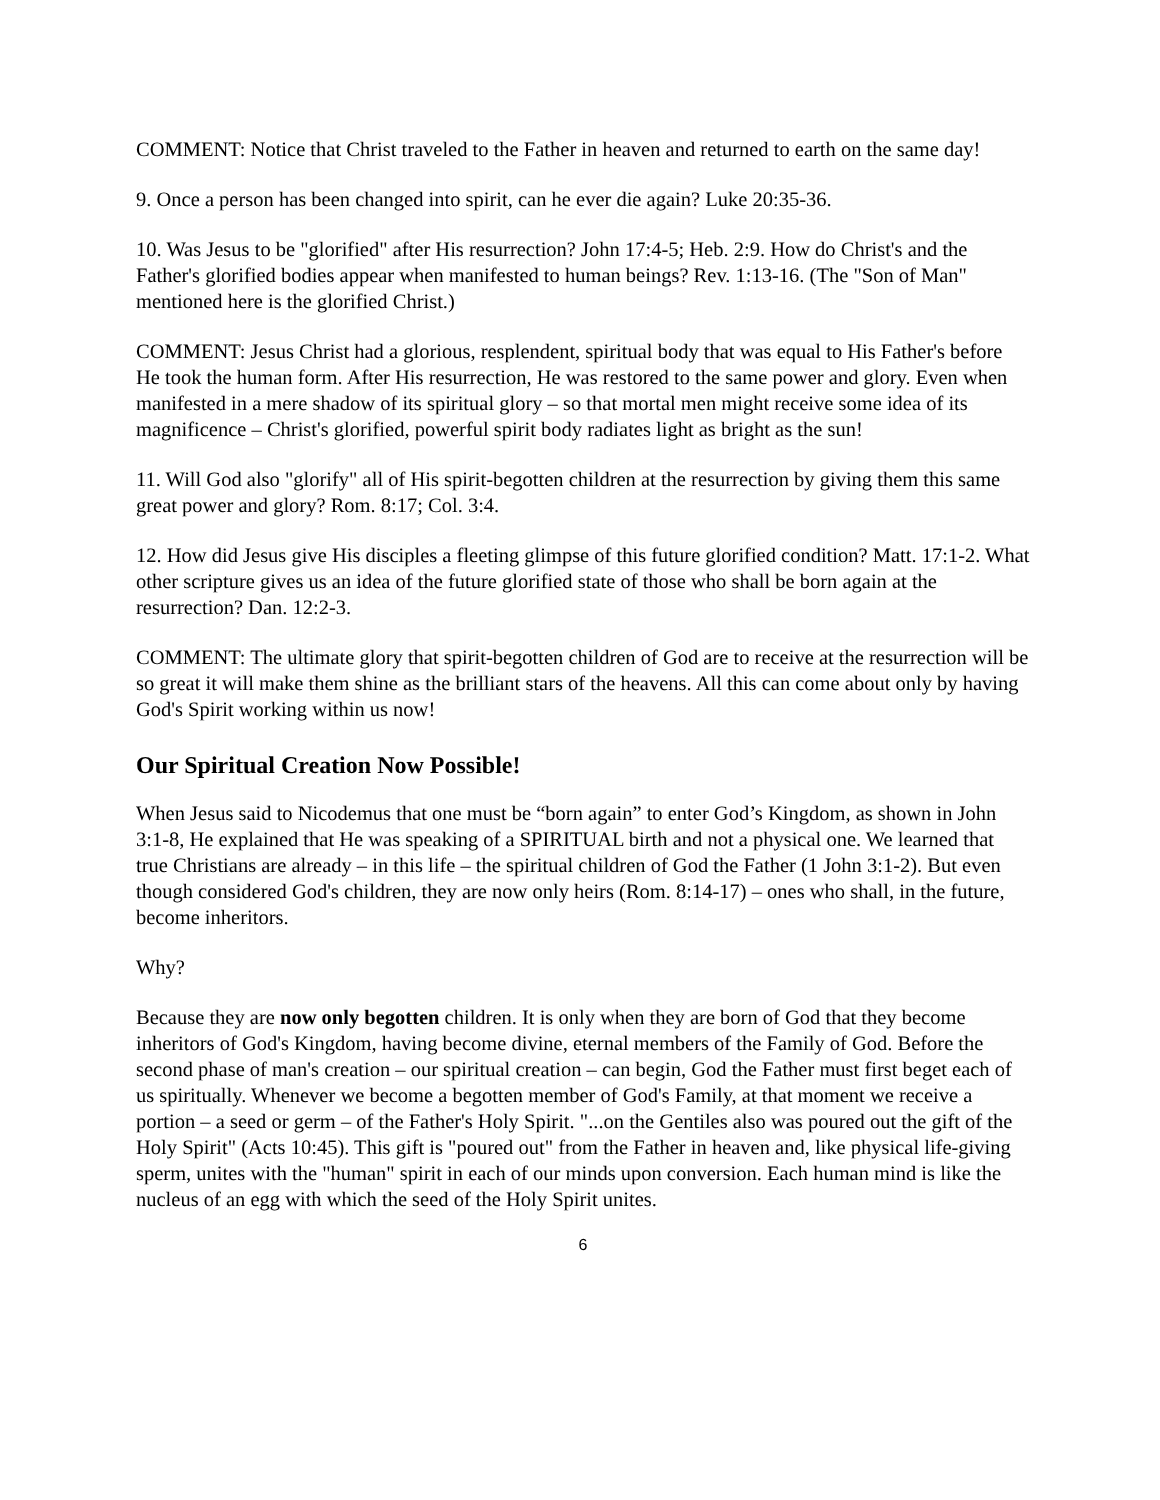COMMENT: Notice that Christ traveled to the Father in heaven and returned to earth on the same day!
9. Once a person has been changed into spirit, can he ever die again? Luke 20:35-36.
10. Was Jesus to be "glorified" after His resurrection? John 17:4-5; Heb. 2:9. How do Christ's and the Father's glorified bodies appear when manifested to human beings? Rev. 1:13-16. (The "Son of Man" mentioned here is the glorified Christ.)
COMMENT: Jesus Christ had a glorious, resplendent, spiritual body that was equal to His Father's before He took the human form. After His resurrection, He was restored to the same power and glory. Even when manifested in a mere shadow of its spiritual glory – so that mortal men might receive some idea of its magnificence – Christ's glorified, powerful spirit body radiates light as bright as the sun!
11. Will God also "glorify" all of His spirit-begotten children at the resurrection by giving them this same great power and glory? Rom. 8:17; Col. 3:4.
12. How did Jesus give His disciples a fleeting glimpse of this future glorified condition? Matt. 17:1-2. What other scripture gives us an idea of the future glorified state of those who shall be born again at the resurrection? Dan. 12:2-3.
COMMENT: The ultimate glory that spirit-begotten children of God are to receive at the resurrection will be so great it will make them shine as the brilliant stars of the heavens. All this can come about only by having God's Spirit working within us now!
Our Spiritual Creation Now Possible!
When Jesus said to Nicodemus that one must be “born again” to enter God’s Kingdom, as shown in John 3:1-8, He explained that He was speaking of a SPIRITUAL birth and not a physical one. We learned that true Christians are already – in this life – the spiritual children of God the Father (1 John 3:1-2). But even though considered God's children, they are now only heirs (Rom. 8:14-17) – ones who shall, in the future, become inheritors.
Why?
Because they are now only begotten children. It is only when they are born of God that they become inheritors of God's Kingdom, having become divine, eternal members of the Family of God. Before the second phase of man's creation – our spiritual creation – can begin, God the Father must first beget each of us spiritually. Whenever we become a begotten member of God's Family, at that moment we receive a portion – a seed or germ – of the Father's Holy Spirit. "...on the Gentiles also was poured out the gift of the Holy Spirit" (Acts 10:45). This gift is "poured out" from the Father in heaven and, like physical life-giving sperm, unites with the "human" spirit in each of our minds upon conversion. Each human mind is like the nucleus of an egg with which the seed of the Holy Spirit unites.
6